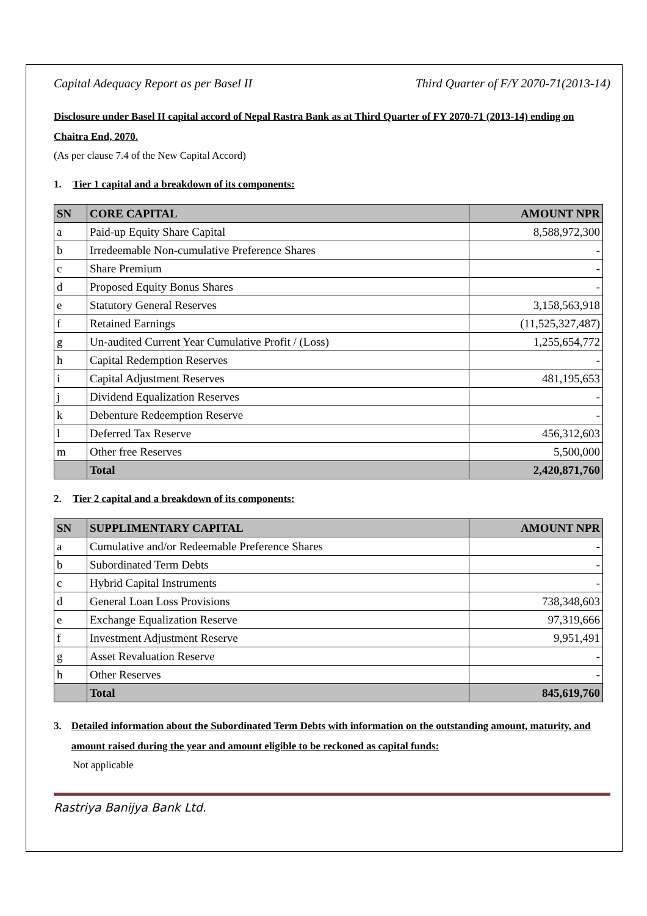Capital Adequacy Report as per Basel II Third Quarter of F/Y 2070-71(2013-14)
Disclosure under Basel II capital accord of Nepal Rastra Bank as at Third Quarter of FY 2070-71 (2013-14) ending on Chaitra End, 2070.
(As per clause 7.4 of the New Capital Accord)
1. Tier 1 capital and a breakdown of its components:
| SN | CORE CAPITAL | AMOUNT NPR |
| --- | --- | --- |
| a | Paid-up Equity Share Capital | 8,588,972,300 |
| b | Irredeemable Non-cumulative Preference Shares | - |
| c | Share Premium | - |
| d | Proposed Equity Bonus Shares | - |
| e | Statutory General Reserves | 3,158,563,918 |
| f | Retained Earnings | (11,525,327,487) |
| g | Un-audited Current Year Cumulative Profit / (Loss) | 1,255,654,772 |
| h | Capital Redemption Reserves | - |
| i | Capital Adjustment Reserves | 481,195,653 |
| j | Dividend Equalization Reserves | - |
| k | Debenture Redeemption Reserve | - |
| l | Deferred Tax Reserve | 456,312,603 |
| m | Other free Reserves | 5,500,000 |
| | Total | 2,420,871,760 |
2. Tier 2 capital and a breakdown of its components:
| SN | SUPPLIMENTARY CAPITAL | AMOUNT NPR |
| --- | --- | --- |
| a | Cumulative and/or Redeemable Preference Shares | - |
| b | Subordinated Term Debts | - |
| c | Hybrid Capital Instruments | - |
| d | General Loan Loss Provisions | 738,348,603 |
| e | Exchange Equalization Reserve | 97,319,666 |
| f | Investment Adjustment Reserve | 9,951,491 |
| g | Asset Revaluation Reserve | - |
| h | Other Reserves | - |
| | Total | 845,619,760 |
3. Detailed information about the Subordinated Term Debts with information on the outstanding amount, maturity, and amount raised during the year and amount eligible to be reckoned as capital funds:
Not applicable
Rastriya Banijya Bank Ltd.